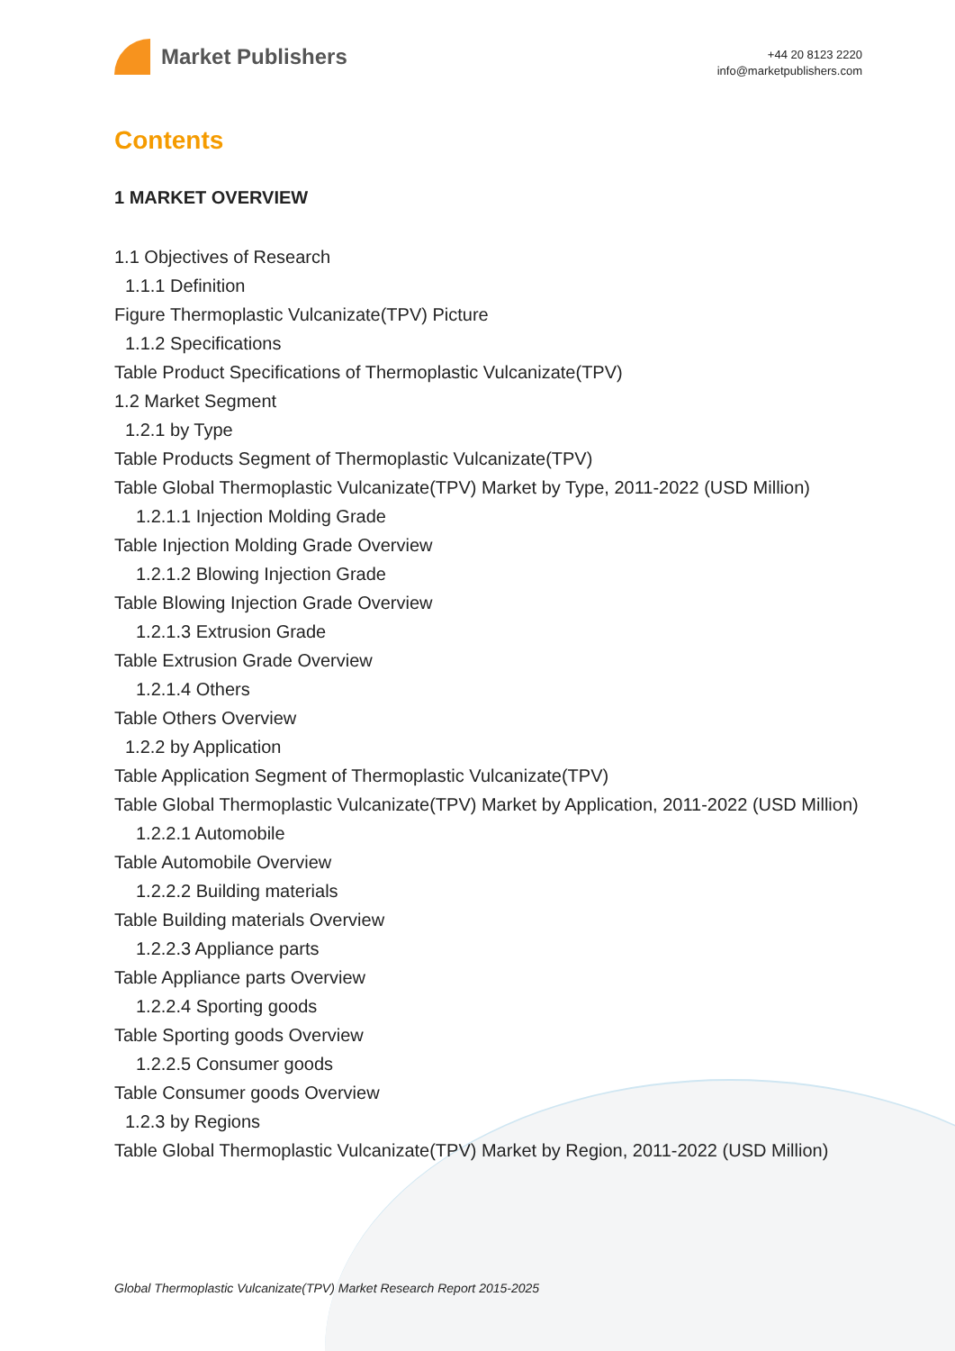Market Publishers
+44 20 8123 2220
info@marketpublishers.com
Contents
1 MARKET OVERVIEW
1.1 Objectives of Research
1.1.1 Definition
Figure Thermoplastic Vulcanizate(TPV) Picture
1.1.2 Specifications
Table Product Specifications of Thermoplastic Vulcanizate(TPV)
1.2 Market Segment
1.2.1 by Type
Table Products Segment of Thermoplastic Vulcanizate(TPV)
Table Global Thermoplastic Vulcanizate(TPV) Market by Type, 2011-2022 (USD Million)
1.2.1.1 Injection Molding Grade
Table Injection Molding Grade Overview
1.2.1.2 Blowing Injection Grade
Table Blowing Injection Grade Overview
1.2.1.3 Extrusion Grade
Table Extrusion Grade Overview
1.2.1.4 Others
Table Others Overview
1.2.2 by Application
Table Application Segment of Thermoplastic Vulcanizate(TPV)
Table Global Thermoplastic Vulcanizate(TPV) Market by Application, 2011-2022 (USD Million)
1.2.2.1 Automobile
Table Automobile Overview
1.2.2.2 Building materials
Table Building materials Overview
1.2.2.3 Appliance parts
Table Appliance parts Overview
1.2.2.4 Sporting goods
Table Sporting goods Overview
1.2.2.5 Consumer goods
Table Consumer goods Overview
1.2.3 by Regions
Table Global Thermoplastic Vulcanizate(TPV) Market by Region, 2011-2022 (USD Million)
Global Thermoplastic Vulcanizate(TPV) Market Research Report 2015-2025